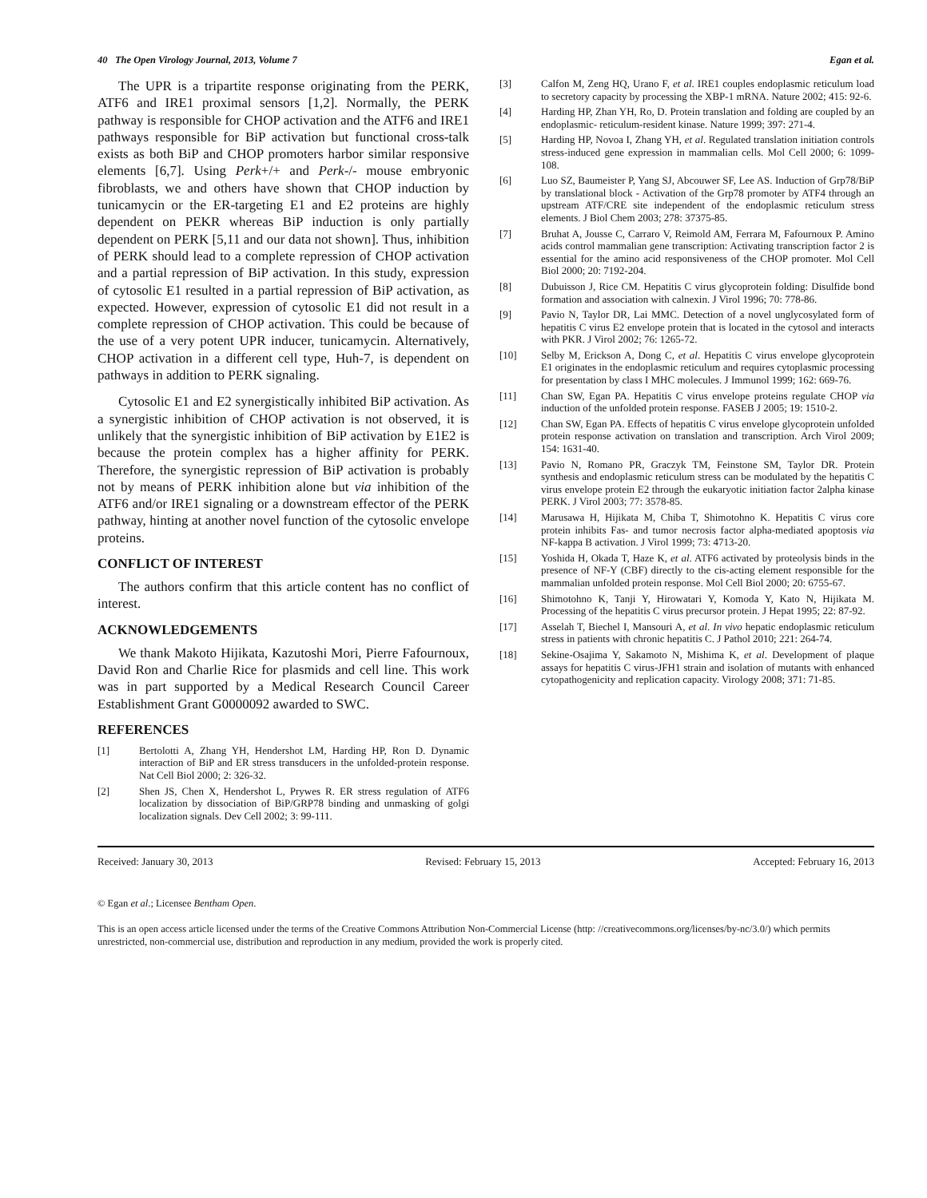40 The Open Virology Journal, 2013, Volume 7 Egan et al.
The UPR is a tripartite response originating from the PERK, ATF6 and IRE1 proximal sensors [1,2]. Normally, the PERK pathway is responsible for CHOP activation and the ATF6 and IRE1 pathways responsible for BiP activation but functional cross-talk exists as both BiP and CHOP promoters harbor similar responsive elements [6,7]. Using Perk+/+ and Perk-/- mouse embryonic fibroblasts, we and others have shown that CHOP induction by tunicamycin or the ER-targeting E1 and E2 proteins are highly dependent on PEKR whereas BiP induction is only partially dependent on PERK [5,11 and our data not shown]. Thus, inhibition of PERK should lead to a complete repression of CHOP activation and a partial repression of BiP activation. In this study, expression of cytosolic E1 resulted in a partial repression of BiP activation, as expected. However, expression of cytosolic E1 did not result in a complete repression of CHOP activation. This could be because of the use of a very potent UPR inducer, tunicamycin. Alternatively, CHOP activation in a different cell type, Huh-7, is dependent on pathways in addition to PERK signaling.
Cytosolic E1 and E2 synergistically inhibited BiP activation. As a synergistic inhibition of CHOP activation is not observed, it is unlikely that the synergistic inhibition of BiP activation by E1E2 is because the protein complex has a higher affinity for PERK. Therefore, the synergistic repression of BiP activation is probably not by means of PERK inhibition alone but via inhibition of the ATF6 and/or IRE1 signaling or a downstream effector of the PERK pathway, hinting at another novel function of the cytosolic envelope proteins.
CONFLICT OF INTEREST
The authors confirm that this article content has no conflict of interest.
ACKNOWLEDGEMENTS
We thank Makoto Hijikata, Kazutoshi Mori, Pierre Fafournoux, David Ron and Charlie Rice for plasmids and cell line. This work was in part supported by a Medical Research Council Career Establishment Grant G0000092 awarded to SWC.
REFERENCES
[1] Bertolotti A, Zhang YH, Hendershot LM, Harding HP, Ron D. Dynamic interaction of BiP and ER stress transducers in the unfolded-protein response. Nat Cell Biol 2000; 2: 326-32.
[2] Shen JS, Chen X, Hendershot L, Prywes R. ER stress regulation of ATF6 localization by dissociation of BiP/GRP78 binding and unmasking of golgi localization signals. Dev Cell 2002; 3: 99-111.
[3] Calfon M, Zeng HQ, Urano F, et al. IRE1 couples endoplasmic reticulum load to secretory capacity by processing the XBP-1 mRNA. Nature 2002; 415: 92-6.
[4] Harding HP, Zhan YH, Ro, D. Protein translation and folding are coupled by an endoplasmic- reticulum-resident kinase. Nature 1999; 397: 271-4.
[5] Harding HP, Novoa I, Zhang YH, et al. Regulated translation initiation controls stress-induced gene expression in mammalian cells. Mol Cell 2000; 6: 1099-108.
[6] Luo SZ, Baumeister P, Yang SJ, Abcouwer SF, Lee AS. Induction of Grp78/BiP by translational block - Activation of the Grp78 promoter by ATF4 through an upstream ATF/CRE site independent of the endoplasmic reticulum stress elements. J Biol Chem 2003; 278: 37375-85.
[7] Bruhat A, Jousse C, Carraro V, Reimold AM, Ferrara M, Fafournoux P. Amino acids control mammalian gene transcription: Activating transcription factor 2 is essential for the amino acid responsiveness of the CHOP promoter. Mol Cell Biol 2000; 20: 7192-204.
[8] Dubuisson J, Rice CM. Hepatitis C virus glycoprotein folding: Disulfide bond formation and association with calnexin. J Virol 1996; 70: 778-86.
[9] Pavio N, Taylor DR, Lai MMC. Detection of a novel unglycosylated form of hepatitis C virus E2 envelope protein that is located in the cytosol and interacts with PKR. J Virol 2002; 76: 1265-72.
[10] Selby M, Erickson A, Dong C, et al. Hepatitis C virus envelope glycoprotein E1 originates in the endoplasmic reticulum and requires cytoplasmic processing for presentation by class I MHC molecules. J Immunol 1999; 162: 669-76.
[11] Chan SW, Egan PA. Hepatitis C virus envelope proteins regulate CHOP via induction of the unfolded protein response. FASEB J 2005; 19: 1510-2.
[12] Chan SW, Egan PA. Effects of hepatitis C virus envelope glycoprotein unfolded protein response activation on translation and transcription. Arch Virol 2009; 154: 1631-40.
[13] Pavio N, Romano PR, Graczyk TM, Feinstone SM, Taylor DR. Protein synthesis and endoplasmic reticulum stress can be modulated by the hepatitis C virus envelope protein E2 through the eukaryotic initiation factor 2alpha kinase PERK. J Virol 2003; 77: 3578-85.
[14] Marusawa H, Hijikata M, Chiba T, Shimotohno K. Hepatitis C virus core protein inhibits Fas- and tumor necrosis factor alpha-mediated apoptosis via NF-kappa B activation. J Virol 1999; 73: 4713-20.
[15] Yoshida H, Okada T, Haze K, et al. ATF6 activated by proteolysis binds in the presence of NF-Y (CBF) directly to the cis-acting element responsible for the mammalian unfolded protein response. Mol Cell Biol 2000; 20: 6755-67.
[16] Shimotohno K, Tanji Y, Hirowatari Y, Komoda Y, Kato N, Hijikata M. Processing of the hepatitis C virus precursor protein. J Hepat 1995; 22: 87-92.
[17] Asselah T, Biechel I, Mansouri A, et al. In vivo hepatic endoplasmic reticulum stress in patients with chronic hepatitis C. J Pathol 2010; 221: 264-74.
[18] Sekine-Osajima Y, Sakamoto N, Mishima K, et al. Development of plaque assays for hepatitis C virus-JFH1 strain and isolation of mutants with enhanced cytopathogenicity and replication capacity. Virology 2008; 371: 71-85.
Received: January 30, 2013 Revised: February 15, 2013 Accepted: February 16, 2013
© Egan et al.; Licensee Bentham Open.
This is an open access article licensed under the terms of the Creative Commons Attribution Non-Commercial License (http: //creativecommons.org/licenses/by-nc/3.0/) which permits unrestricted, non-commercial use, distribution and reproduction in any medium, provided the work is properly cited.